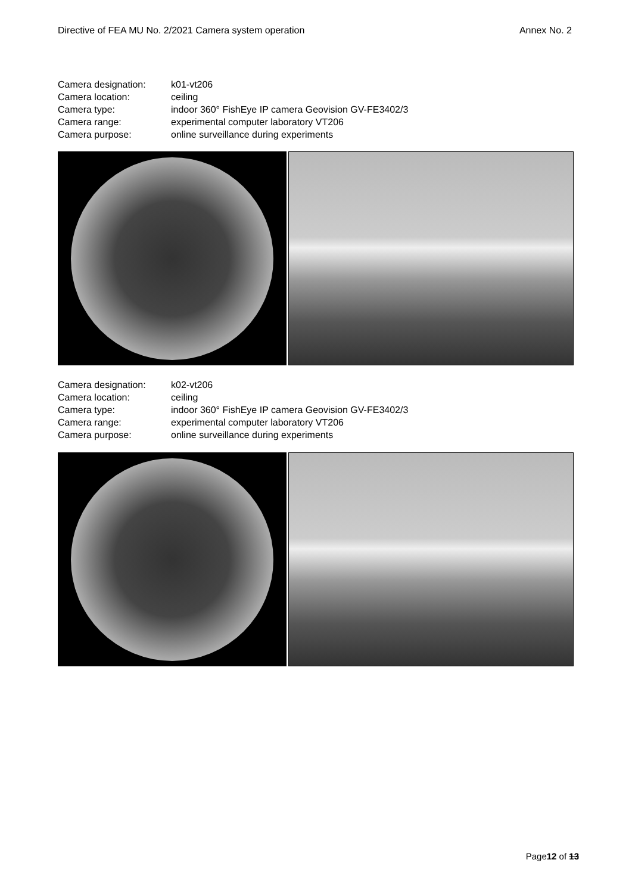Directive of FEA MU No. 2/2021 Camera system operation Annex No. 2
| Camera designation: | k01-vt206 |
| Camera location: | ceiling |
| Camera type: | indoor 360° FishEye IP camera Geovision GV-FE3402/3 |
| Camera range: | experimental computer laboratory VT206 |
| Camera purpose: | online surveillance during experiments |
| Camera designation: | k02-vt206 |
| Camera location: | ceiling |
| Camera type: | indoor 360° FishEye IP camera Geovision GV-FE3402/3 |
| Camera range: | experimental computer laboratory VT206 |
| Camera purpose: | online surveillance during experiments |
Page12 of 13